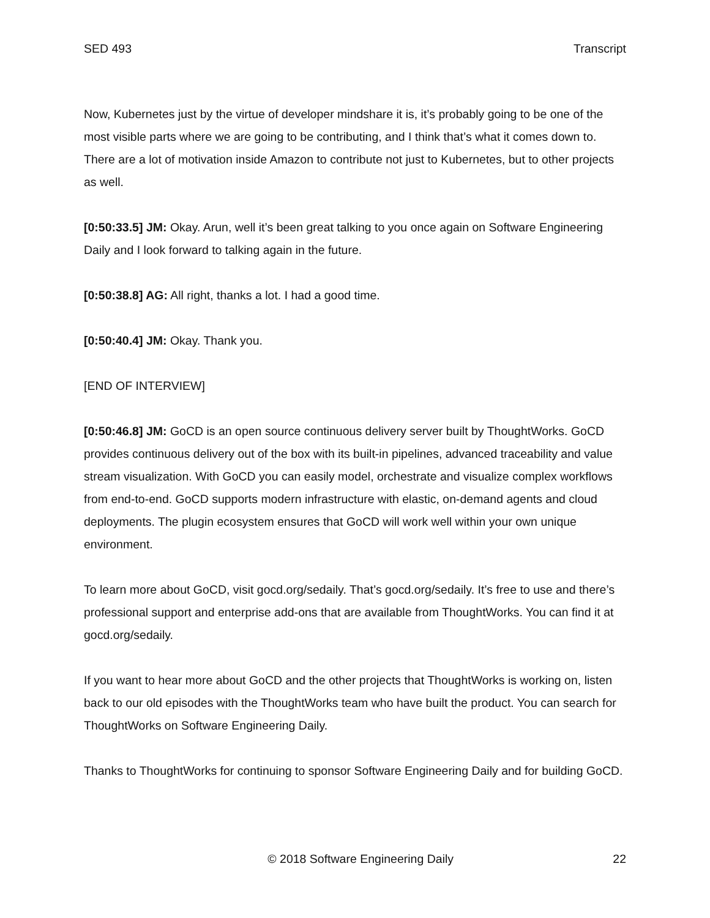SED 493 Transcript
Now, Kubernetes just by the virtue of developer mindshare it is, it’s probably going to be one of the most visible parts where we are going to be contributing, and I think that’s what it comes down to. There are a lot of motivation inside Amazon to contribute not just to Kubernetes, but to other projects as well.
[0:50:33.5] JM: Okay. Arun, well it’s been great talking to you once again on Software Engineering Daily and I look forward to talking again in the future.
[0:50:38.8] AG: All right, thanks a lot. I had a good time.
[0:50:40.4] JM: Okay. Thank you.
[END OF INTERVIEW]
[0:50:46.8] JM: GoCD is an open source continuous delivery server built by ThoughtWorks. GoCD provides continuous delivery out of the box with its built-in pipelines, advanced traceability and value stream visualization. With GoCD you can easily model, orchestrate and visualize complex workflows from end-to-end. GoCD supports modern infrastructure with elastic, on-demand agents and cloud deployments. The plugin ecosystem ensures that GoCD will work well within your own unique environment.
To learn more about GoCD, visit gocd.org/sedaily. That’s gocd.org/sedaily. It’s free to use and there’s professional support and enterprise add-ons that are available from ThoughtWorks. You can find it at gocd.org/sedaily.
If you want to hear more about GoCD and the other projects that ThoughtWorks is working on, listen back to our old episodes with the ThoughtWorks team who have built the product. You can search for ThoughtWorks on Software Engineering Daily.
Thanks to ThoughtWorks for continuing to sponsor Software Engineering Daily and for building GoCD.
© 2018 Software Engineering Daily 22